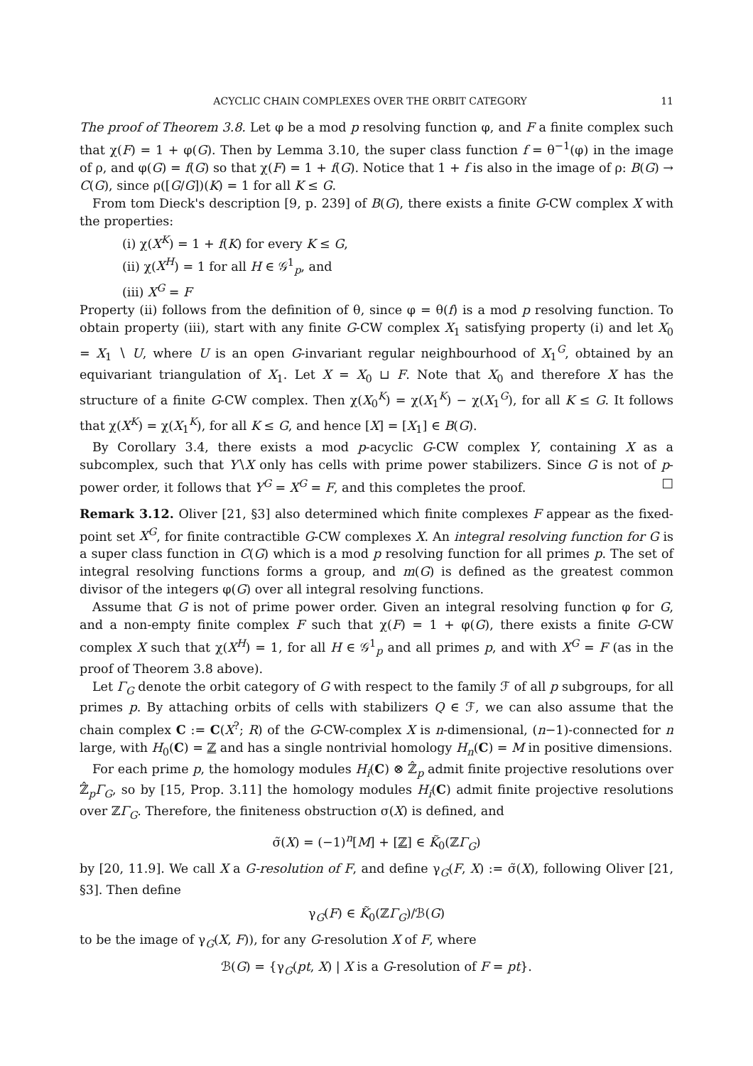ACYCLIC CHAIN COMPLEXES OVER THE ORBIT CATEGORY 11
The proof of Theorem 3.8. Let φ be a mod p resolving function φ, and F a finite complex such that χ(F) = 1 + φ(G). Then by Lemma 3.10, the super class function f = θ<sup>−1</sup>(φ) in the image of ρ, and φ(G) = f(G) so that χ(F) = 1 + f(G). Notice that 1 + f is also in the image of ρ: B(G) → C(G), since ρ([G/G])(K) = 1 for all K ≤ G.
From tom Dieck's description [9, p. 239] of B(G), there exists a finite G-CW complex X with the properties:
(i) χ(X<sup>K</sup>) = 1 + f(K) for every K ≤ G,
(ii) χ(X<sup>H</sup>) = 1 for all H ∈ 𝒢<sup>1</sup><sub>p</sub>, and
(iii) X<sup>G</sup> = F
Property (ii) follows from the definition of θ, since φ = θ(f) is a mod p resolving function. To obtain property (iii), start with any finite G-CW complex X<sub>1</sub> satisfying property (i) and let X<sub>0</sub> = X<sub>1</sub> ∖ U, where U is an open G-invariant regular neighbourhood of X<sub>1</sub><sup>G</sup>, obtained by an equivariant triangulation of X<sub>1</sub>. Let X = X<sub>0</sub> ⊔ F. Note that X<sub>0</sub> and therefore X has the structure of a finite G-CW complex. Then χ(X<sub>0</sub><sup>K</sup>) = χ(X<sub>1</sub><sup>K</sup>) − χ(X<sub>1</sub><sup>G</sup>), for all K ≤ G. It follows that χ(X<sup>K</sup>) = χ(X<sub>1</sub><sup>K</sup>), for all K ≤ G, and hence [X] = [X<sub>1</sub>] ∈ B(G).
By Corollary 3.4, there exists a mod p-acyclic G-CW complex Y, containing X as a subcomplex, such that Y∖X only has cells with prime power stabilizers. Since G is not of p-power order, it follows that Y<sup>G</sup> = X<sup>G</sup> = F, and this completes the proof. □
Remark 3.12. Oliver [21, §3] also determined which finite complexes F appear as the fixed-point set X<sup>G</sup>, for finite contractible G-CW complexes X. An integral resolving function for G is a super class function in C(G) which is a mod p resolving function for all primes p. The set of integral resolving functions forms a group, and m(G) is defined as the greatest common divisor of the integers φ(G) over all integral resolving functions.
Assume that G is not of prime power order. Given an integral resolving function φ for G, and a non-empty finite complex F such that χ(F) = 1 + φ(G), there exists a finite G-CW complex X such that χ(X<sup>H</sup>) = 1, for all H ∈ 𝒢<sup>1</sup><sub>p</sub> and all primes p, and with X<sup>G</sup> = F (as in the proof of Theorem 3.8 above).
Let Γ<sub>G</sub> denote the orbit category of G with respect to the family ℱ of all p subgroups, for all primes p. By attaching orbits of cells with stabilizers Q ∈ ℱ, we can also assume that the chain complex C := C(X<sup>?</sup>; R) of the G-CW-complex X is n-dimensional, (n−1)-connected for n large, with H<sub>0</sub>(C) = ℤ and has a single nontrivial homology H<sub>n</sub>(C) = M in positive dimensions.
For each prime p, the homology modules H<sub>i</sub>(C) ⊗ ℤ̂<sub>p</sub> admit finite projective resolutions over ℤ̂<sub>p</sub>Γ<sub>G</sub>, so by [15, Prop. 3.11] the homology modules H<sub>i</sub>(C) admit finite projective resolutions over ℤΓ<sub>G</sub>. Therefore, the finiteness obstruction σ(X) is defined, and
σ̃(X) = (−1)<sup>n</sup>[M] + [ℤ] ∈ K̃<sub>0</sub>(ℤΓ<sub>G</sub>)
by [20, 11.9]. We call X a G-resolution of F, and define γ<sub>G</sub>(F, X) := σ̃(X), following Oliver [21, §3]. Then define
γ<sub>G</sub>(F) ∈ K̃<sub>0</sub>(ℤΓ<sub>G</sub>)/ℬ(G)
to be the image of γ<sub>G</sub>(X, F)), for any G-resolution X of F, where
ℬ(G) = {γ<sub>G</sub>(pt, X) | X is a G-resolution of F = pt}.